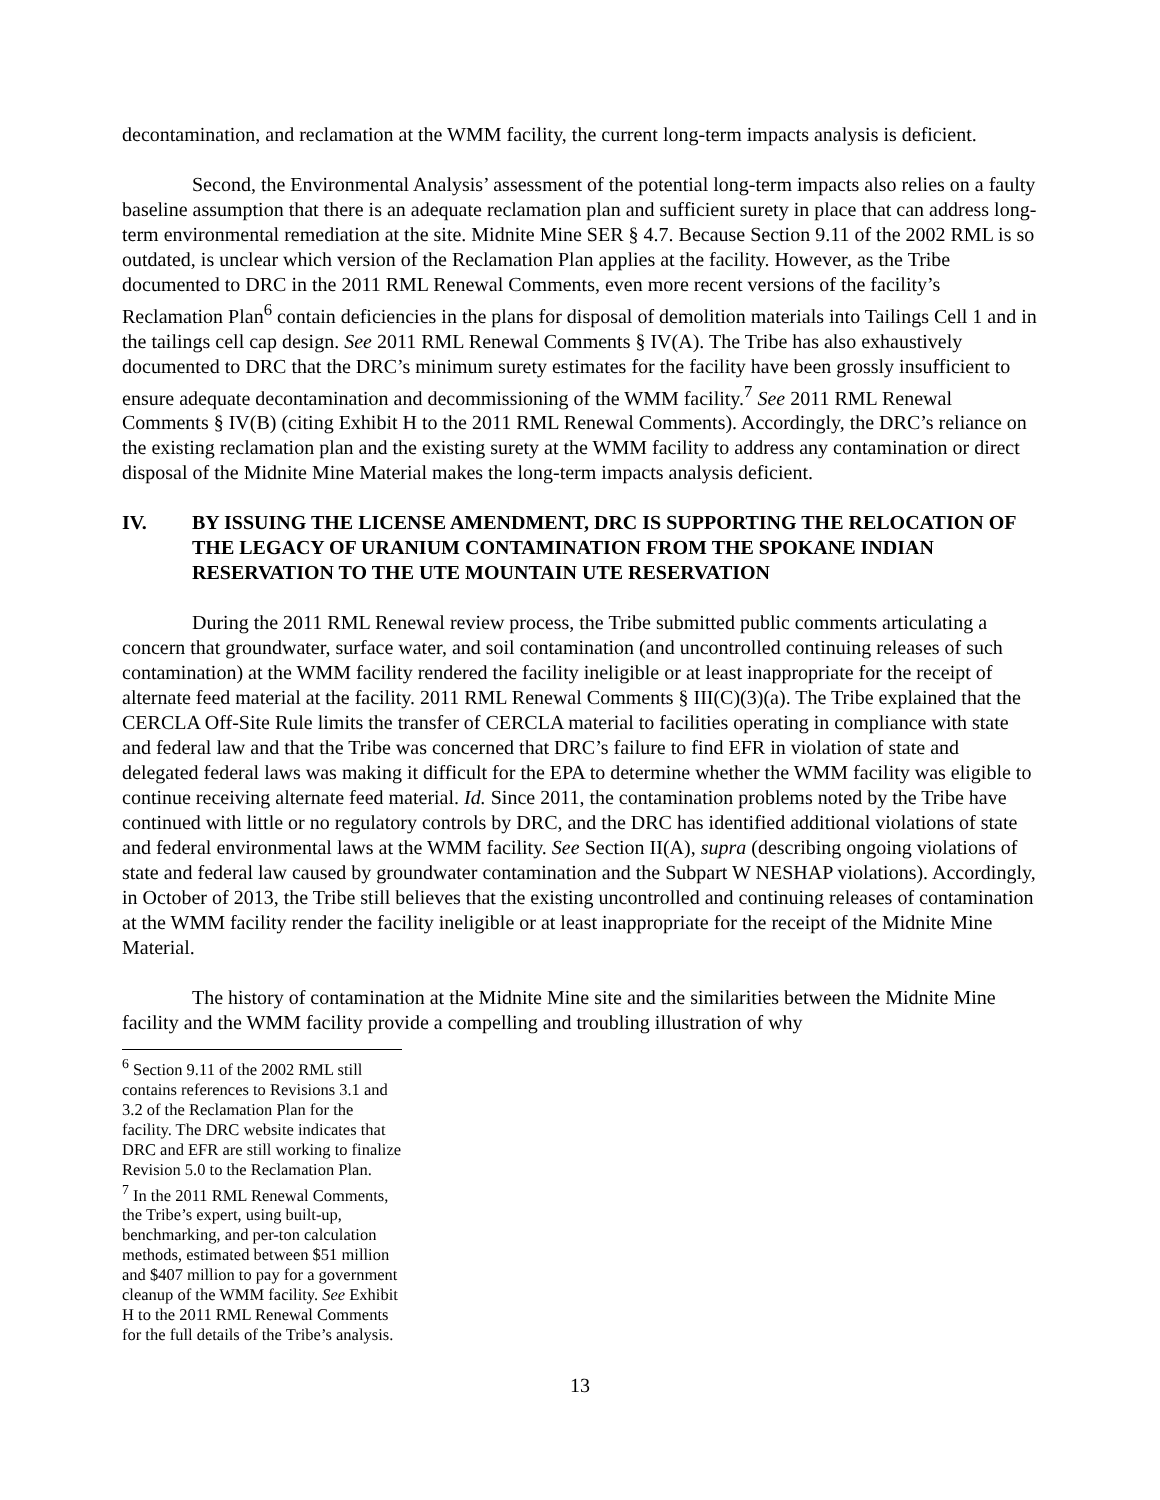decontamination, and reclamation at the WMM facility, the current long-term impacts analysis is deficient.
Second, the Environmental Analysis’ assessment of the potential long-term impacts also relies on a faulty baseline assumption that there is an adequate reclamation plan and sufficient surety in place that can address long-term environmental remediation at the site. Midnite Mine SER § 4.7. Because Section 9.11 of the 2002 RML is so outdated, is unclear which version of the Reclamation Plan applies at the facility. However, as the Tribe documented to DRC in the 2011 RML Renewal Comments, even more recent versions of the facility’s Reclamation Plan<sup>6</sup> contain deficiencies in the plans for disposal of demolition materials into Tailings Cell 1 and in the tailings cell cap design. See 2011 RML Renewal Comments § IV(A). The Tribe has also exhaustively documented to DRC that the DRC’s minimum surety estimates for the facility have been grossly insufficient to ensure adequate decontamination and decommissioning of the WMM facility.<sup>7</sup> See 2011 RML Renewal Comments § IV(B) (citing Exhibit H to the 2011 RML Renewal Comments). Accordingly, the DRC’s reliance on the existing reclamation plan and the existing surety at the WMM facility to address any contamination or direct disposal of the Midnite Mine Material makes the long-term impacts analysis deficient.
IV. BY ISSUING THE LICENSE AMENDMENT, DRC IS SUPPORTING THE RELOCATION OF THE LEGACY OF URANIUM CONTAMINATION FROM THE SPOKANE INDIAN RESERVATION TO THE UTE MOUNTAIN UTE RESERVATION
During the 2011 RML Renewal review process, the Tribe submitted public comments articulating a concern that groundwater, surface water, and soil contamination (and uncontrolled continuing releases of such contamination) at the WMM facility rendered the facility ineligible or at least inappropriate for the receipt of alternate feed material at the facility. 2011 RML Renewal Comments § III(C)(3)(a). The Tribe explained that the CERCLA Off-Site Rule limits the transfer of CERCLA material to facilities operating in compliance with state and federal law and that the Tribe was concerned that DRC’s failure to find EFR in violation of state and delegated federal laws was making it difficult for the EPA to determine whether the WMM facility was eligible to continue receiving alternate feed material. Id. Since 2011, the contamination problems noted by the Tribe have continued with little or no regulatory controls by DRC, and the DRC has identified additional violations of state and federal environmental laws at the WMM facility. See Section II(A), supra (describing ongoing violations of state and federal law caused by groundwater contamination and the Subpart W NESHAP violations). Accordingly, in October of 2013, the Tribe still believes that the existing uncontrolled and continuing releases of contamination at the WMM facility render the facility ineligible or at least inappropriate for the receipt of the Midnite Mine Material.
The history of contamination at the Midnite Mine site and the similarities between the Midnite Mine facility and the WMM facility provide a compelling and troubling illustration of why
<sup>6</sup> Section 9.11 of the 2002 RML still contains references to Revisions 3.1 and 3.2 of the Reclamation Plan for the facility. The DRC website indicates that DRC and EFR are still working to finalize Revision 5.0 to the Reclamation Plan.
<sup>7</sup> In the 2011 RML Renewal Comments, the Tribe’s expert, using built-up, benchmarking, and per-ton calculation methods, estimated between $51 million and $407 million to pay for a government cleanup of the WMM facility. See Exhibit H to the 2011 RML Renewal Comments for the full details of the Tribe’s analysis.
13